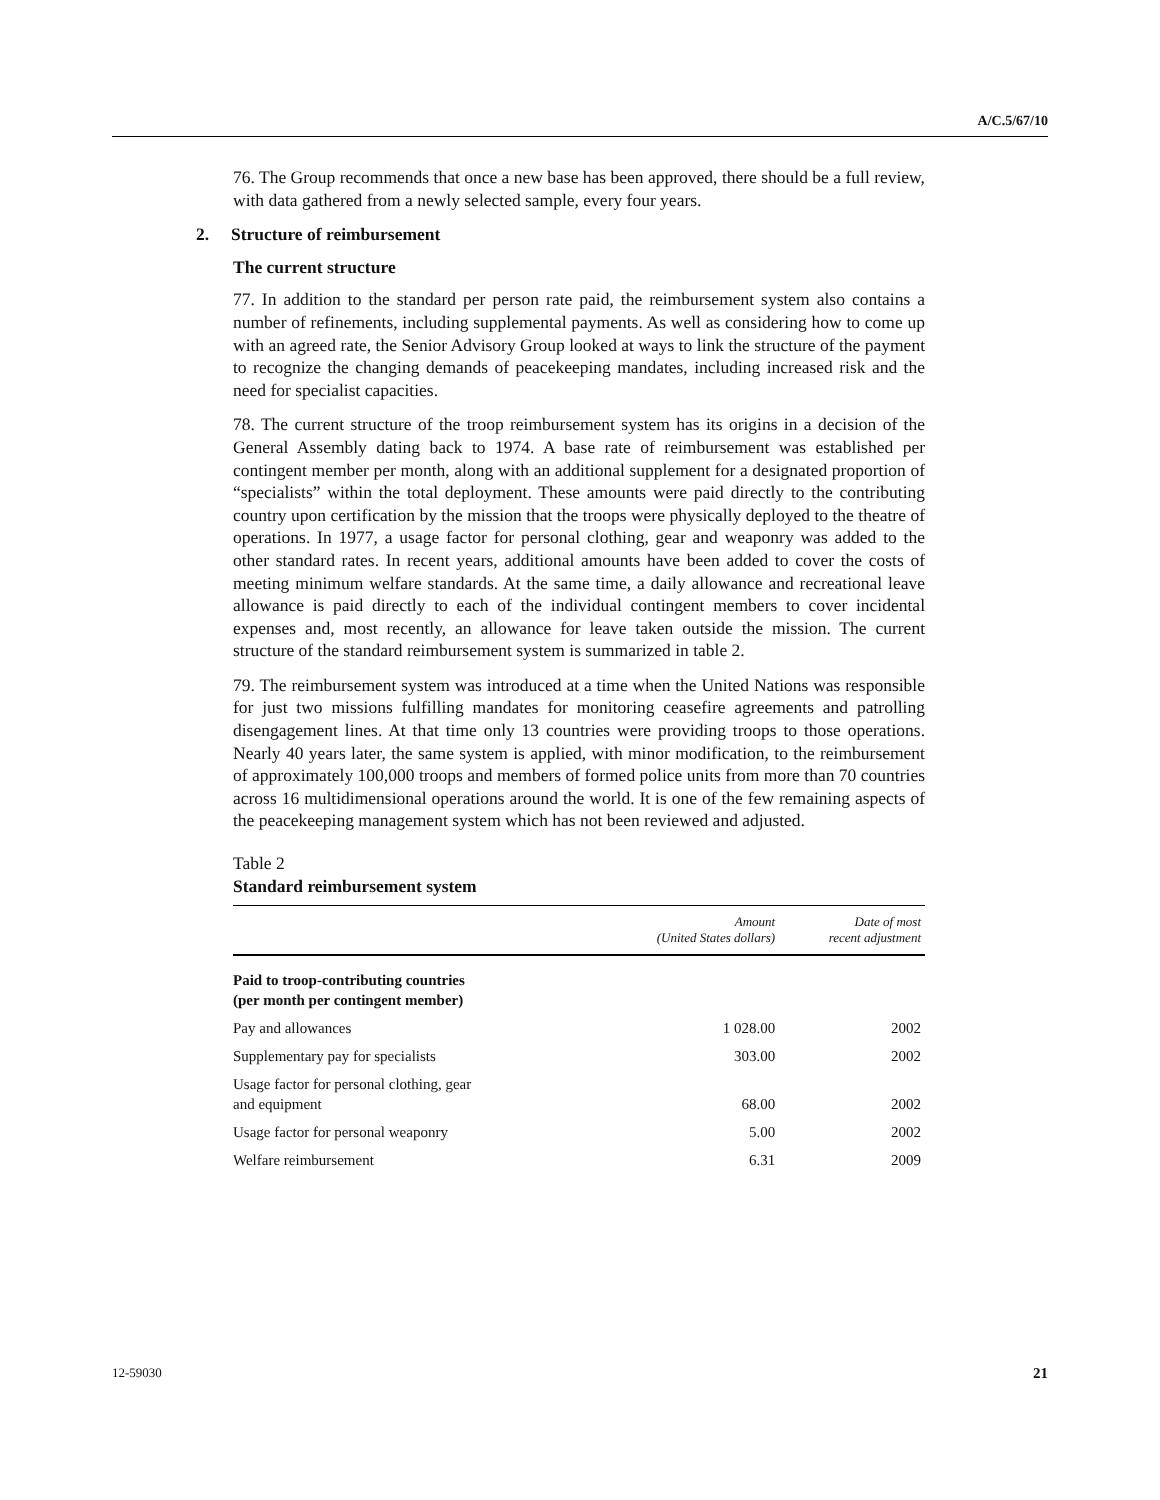A/C.5/67/10
76. The Group recommends that once a new base has been approved, there should be a full review, with data gathered from a newly selected sample, every four years.
2. Structure of reimbursement
The current structure
77. In addition to the standard per person rate paid, the reimbursement system also contains a number of refinements, including supplemental payments. As well as considering how to come up with an agreed rate, the Senior Advisory Group looked at ways to link the structure of the payment to recognize the changing demands of peacekeeping mandates, including increased risk and the need for specialist capacities.
78. The current structure of the troop reimbursement system has its origins in a decision of the General Assembly dating back to 1974. A base rate of reimbursement was established per contingent member per month, along with an additional supplement for a designated proportion of “specialists” within the total deployment. These amounts were paid directly to the contributing country upon certification by the mission that the troops were physically deployed to the theatre of operations. In 1977, a usage factor for personal clothing, gear and weaponry was added to the other standard rates. In recent years, additional amounts have been added to cover the costs of meeting minimum welfare standards. At the same time, a daily allowance and recreational leave allowance is paid directly to each of the individual contingent members to cover incidental expenses and, most recently, an allowance for leave taken outside the mission. The current structure of the standard reimbursement system is summarized in table 2.
79. The reimbursement system was introduced at a time when the United Nations was responsible for just two missions fulfilling mandates for monitoring ceasefire agreements and patrolling disengagement lines. At that time only 13 countries were providing troops to those operations. Nearly 40 years later, the same system is applied, with minor modification, to the reimbursement of approximately 100,000 troops and members of formed police units from more than 70 countries across 16 multidimensional operations around the world. It is one of the few remaining aspects of the peacekeeping management system which has not been reviewed and adjusted.
Table 2
Standard reimbursement system
| | Amount (United States dollars) | Date of most recent adjustment |
| --- | --- | --- |
| Paid to troop-contributing countries (per month per contingent member) | | |
| Pay and allowances | 1 028.00 | 2002 |
| Supplementary pay for specialists | 303.00 | 2002 |
| Usage factor for personal clothing, gear and equipment | 68.00 | 2002 |
| Usage factor for personal weaponry | 5.00 | 2002 |
| Welfare reimbursement | 6.31 | 2009 |
12-59030 21